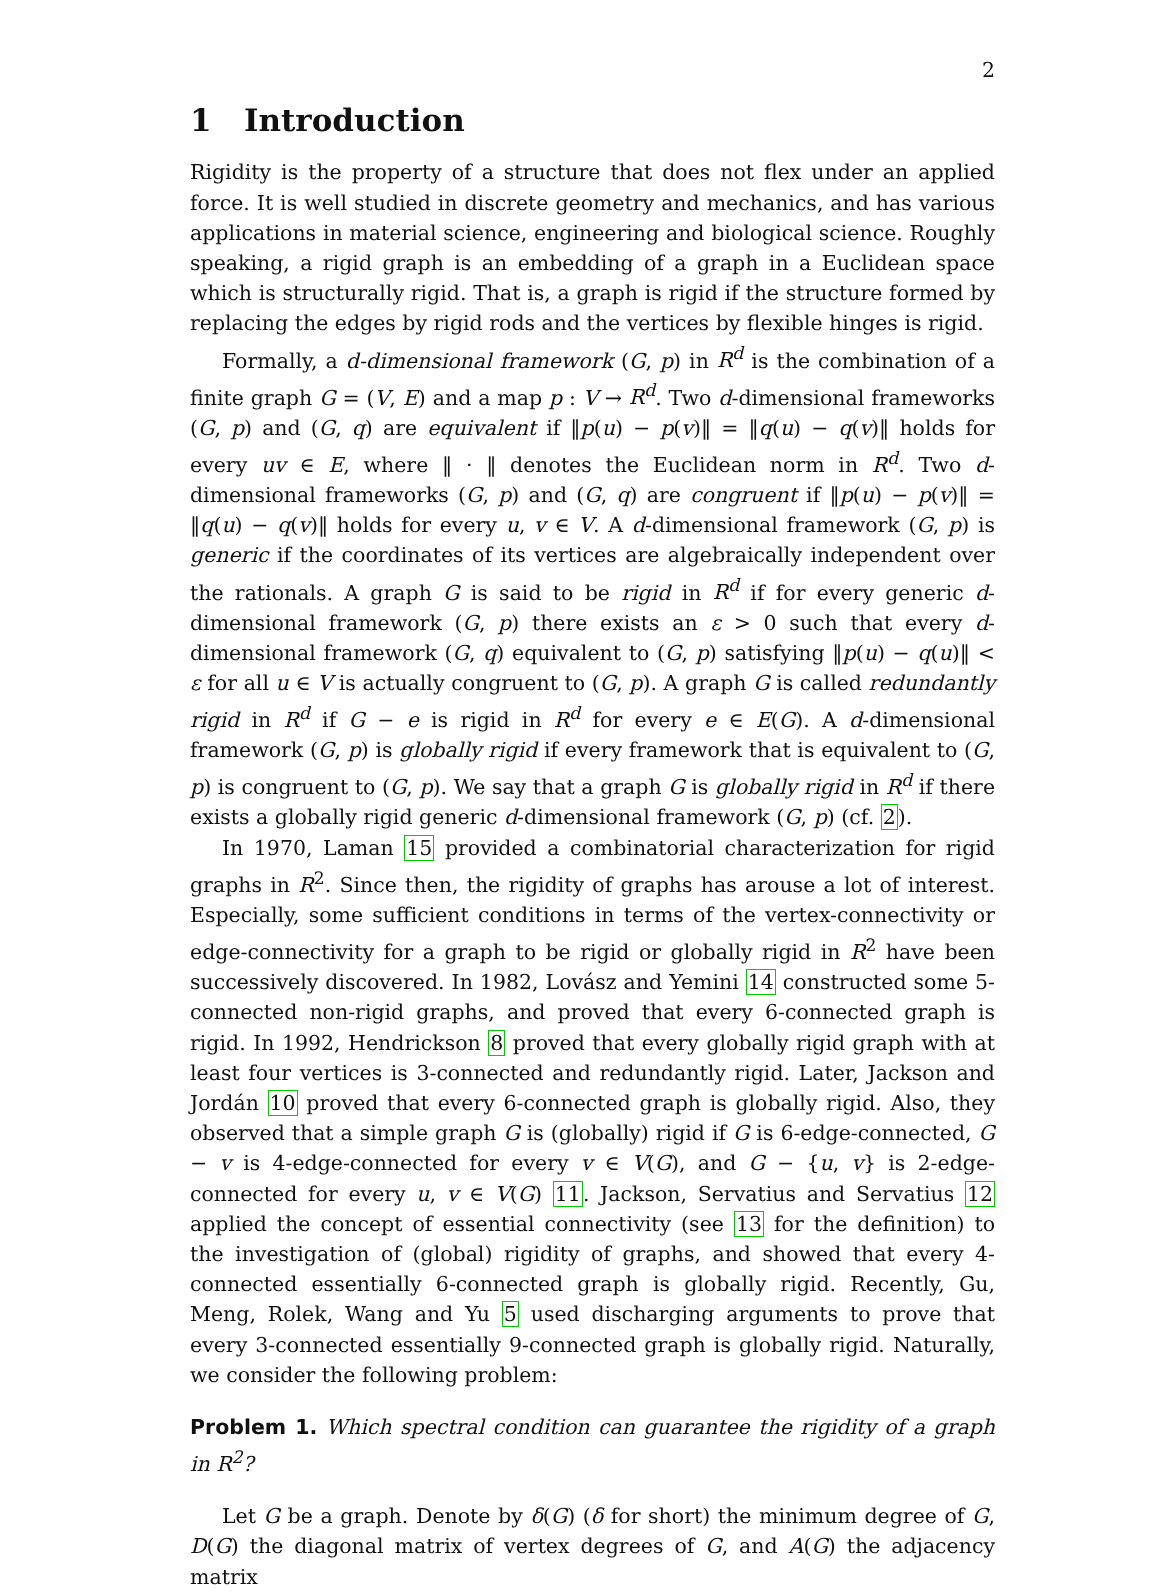2
1 Introduction
Rigidity is the property of a structure that does not flex under an applied force. It is well studied in discrete geometry and mechanics, and has various applications in material science, engineering and biological science. Roughly speaking, a rigid graph is an embedding of a graph in a Euclidean space which is structurally rigid. That is, a graph is rigid if the structure formed by replacing the edges by rigid rods and the vertices by flexible hinges is rigid.
Formally, a d-dimensional framework (G, p) in R<sup>d</sup> is the combination of a finite graph G = (V, E) and a map p : V → R<sup>d</sup>. Two d-dimensional frameworks (G, p) and (G, q) are equivalent if ‖p(u) − p(v)‖ = ‖q(u) − q(v)‖ holds for every uv ∈ E, where ‖ · ‖ denotes the Euclidean norm in R<sup>d</sup>. Two d-dimensional frameworks (G, p) and (G, q) are congruent if ‖p(u) − p(v)‖ = ‖q(u) − q(v)‖ holds for every u, v ∈ V. A d-dimensional framework (G, p) is generic if the coordinates of its vertices are algebraically independent over the rationals. A graph G is said to be rigid in R<sup>d</sup> if for every generic d-dimensional framework (G, p) there exists an ε > 0 such that every d-dimensional framework (G, q) equivalent to (G, p) satisfying ‖p(u) − q(u)‖ < ε for all u ∈ V is actually congruent to (G, p). A graph G is called redundantly rigid in R<sup>d</sup> if G − e is rigid in R<sup>d</sup> for every e ∈ E(G). A d-dimensional framework (G, p) is globally rigid if every framework that is equivalent to (G, p) is congruent to (G, p). We say that a graph G is globally rigid in R<sup>d</sup> if there exists a globally rigid generic d-dimensional framework (G, p) (cf. 2).
In 1970, Laman 15 provided a combinatorial characterization for rigid graphs in R<sup>2</sup>. Since then, the rigidity of graphs has arouse a lot of interest. Especially, some sufficient conditions in terms of the vertex-connectivity or edge-connectivity for a graph to be rigid or globally rigid in R<sup>2</sup> have been successively discovered. In 1982, Lovász and Yemini 14 constructed some 5-connected non-rigid graphs, and proved that every 6-connected graph is rigid. In 1992, Hendrickson 8 proved that every globally rigid graph with at least four vertices is 3-connected and redundantly rigid. Later, Jackson and Jordán 10 proved that every 6-connected graph is globally rigid. Also, they observed that a simple graph G is (globally) rigid if G is 6-edge-connected, G − v is 4-edge-connected for every v ∈ V(G), and G − {u, v} is 2-edge-connected for every u, v ∈ V(G) 11. Jackson, Servatius and Servatius 12 applied the concept of essential connectivity (see 13 for the definition) to the investigation of (global) rigidity of graphs, and showed that every 4-connected essentially 6-connected graph is globally rigid. Recently, Gu, Meng, Rolek, Wang and Yu 5 used discharging arguments to prove that every 3-connected essentially 9-connected graph is globally rigid. Naturally, we consider the following problem:
Problem 1. Which spectral condition can guarantee the rigidity of a graph in R<sup>2</sup>?
Let G be a graph. Denote by δ(G) (δ for short) the minimum degree of G, D(G) the diagonal matrix of vertex degrees of G, and A(G) the adjacency matrix